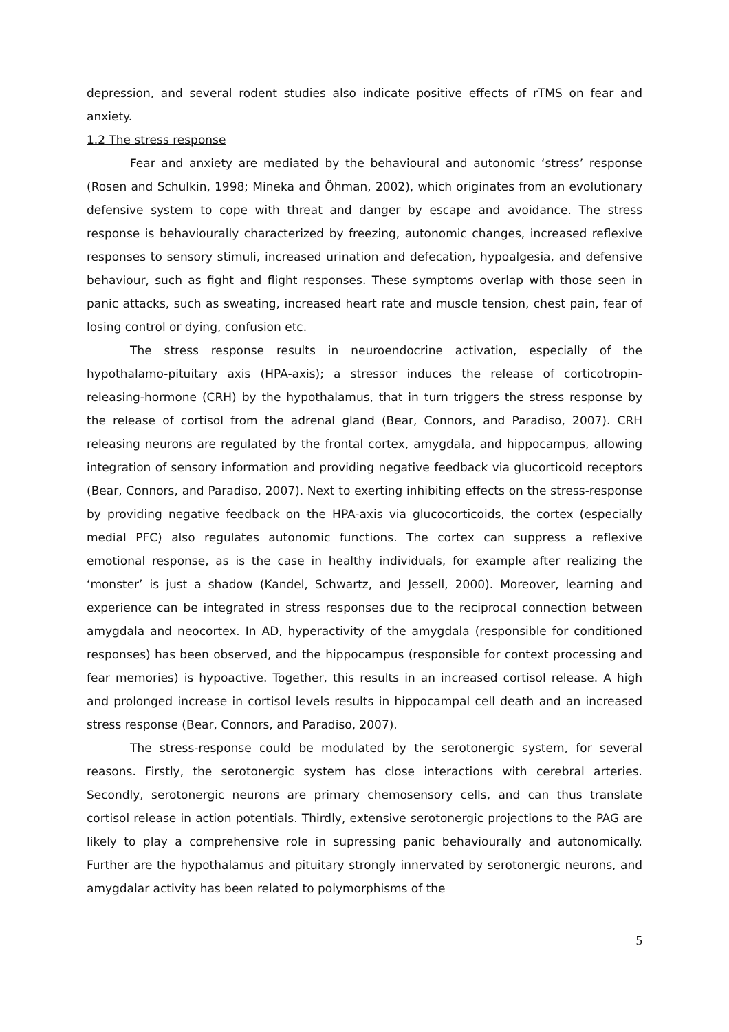depression, and several rodent studies also indicate positive effects of rTMS on fear and anxiety.
1.2 The stress response
Fear and anxiety are mediated by the behavioural and autonomic ‘stress’ response (Rosen and Schulkin, 1998; Mineka and Öhman, 2002), which originates from an evolutionary defensive system to cope with threat and danger by escape and avoidance. The stress response is behaviourally characterized by freezing, autonomic changes, increased reflexive responses to sensory stimuli, increased urination and defecation, hypoalgesia, and defensive behaviour, such as fight and flight responses. These symptoms overlap with those seen in panic attacks, such as sweating, increased heart rate and muscle tension, chest pain, fear of losing control or dying, confusion etc.
The stress response results in neuroendocrine activation, especially of the hypothalamo-pituitary axis (HPA-axis); a stressor induces the release of corticotropin-releasing-hormone (CRH) by the hypothalamus, that in turn triggers the stress response by the release of cortisol from the adrenal gland (Bear, Connors, and Paradiso, 2007). CRH releasing neurons are regulated by the frontal cortex, amygdala, and hippocampus, allowing integration of sensory information and providing negative feedback via glucorticoid receptors (Bear, Connors, and Paradiso, 2007). Next to exerting inhibiting effects on the stress-response by providing negative feedback on the HPA-axis via glucocorticoids, the cortex (especially medial PFC) also regulates autonomic functions. The cortex can suppress a reflexive emotional response, as is the case in healthy individuals, for example after realizing the ‘monster’ is just a shadow (Kandel, Schwartz, and Jessell, 2000). Moreover, learning and experience can be integrated in stress responses due to the reciprocal connection between amygdala and neocortex. In AD, hyperactivity of the amygdala (responsible for conditioned responses) has been observed, and the hippocampus (responsible for context processing and fear memories) is hypoactive. Together, this results in an increased cortisol release. A high and prolonged increase in cortisol levels results in hippocampal cell death and an increased stress response (Bear, Connors, and Paradiso, 2007).
The stress-response could be modulated by the serotonergic system, for several reasons. Firstly, the serotonergic system has close interactions with cerebral arteries. Secondly, serotonergic neurons are primary chemosensory cells, and can thus translate cortisol release in action potentials. Thirdly, extensive serotonergic projections to the PAG are likely to play a comprehensive role in supressing panic behaviourally and autonomically. Further are the hypothalamus and pituitary strongly innervated by serotonergic neurons, and amygdalar activity has been related to polymorphisms of the
5